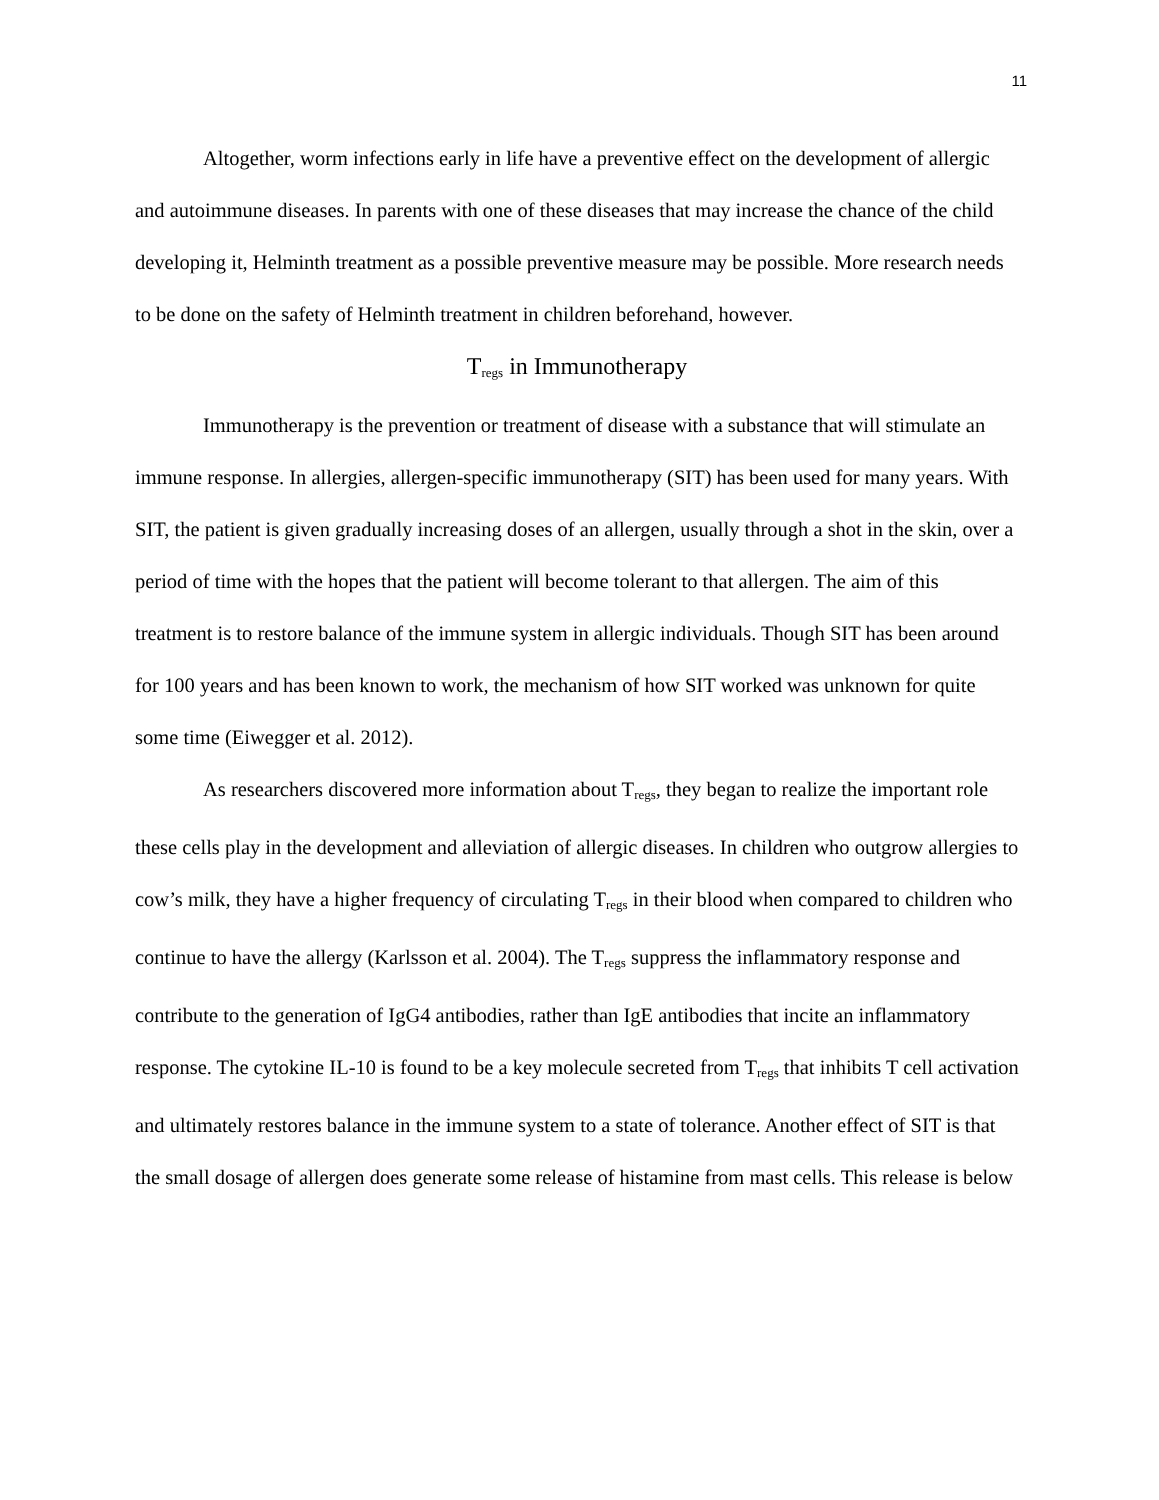11
Altogether, worm infections early in life have a preventive effect on the development of allergic and autoimmune diseases. In parents with one of these diseases that may increase the chance of the child developing it, Helminth treatment as a possible preventive measure may be possible. More research needs to be done on the safety of Helminth treatment in children beforehand, however.
T<sub>regs</sub> in Immunotherapy
Immunotherapy is the prevention or treatment of disease with a substance that will stimulate an immune response. In allergies, allergen-specific immunotherapy (SIT) has been used for many years. With SIT, the patient is given gradually increasing doses of an allergen, usually through a shot in the skin, over a period of time with the hopes that the patient will become tolerant to that allergen. The aim of this treatment is to restore balance of the immune system in allergic individuals. Though SIT has been around for 100 years and has been known to work, the mechanism of how SIT worked was unknown for quite some time (Eiwegger et al. 2012).
As researchers discovered more information about T<sub>regs</sub>, they began to realize the important role these cells play in the development and alleviation of allergic diseases. In children who outgrow allergies to cow’s milk, they have a higher frequency of circulating T<sub>regs</sub> in their blood when compared to children who continue to have the allergy (Karlsson et al. 2004). The T<sub>regs</sub> suppress the inflammatory response and contribute to the generation of IgG4 antibodies, rather than IgE antibodies that incite an inflammatory response. The cytokine IL-10 is found to be a key molecule secreted from T<sub>regs</sub> that inhibits T cell activation and ultimately restores balance in the immune system to a state of tolerance. Another effect of SIT is that the small dosage of allergen does generate some release of histamine from mast cells. This release is below